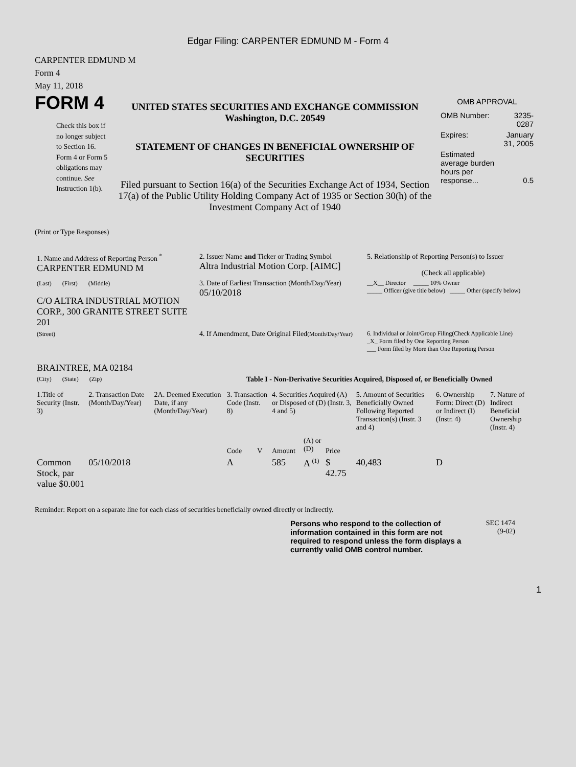Edgar Filing: CARPENTER EDMUND M - Form 4
CARPENTER EDMUND M
Form 4
May 11, 2018
FORM 4
Check this box if no longer subject to Section 16. Form 4 or Form 5 obligations may continue. See Instruction 1(b).
UNITED STATES SECURITIES AND EXCHANGE COMMISSION
Washington, D.C. 20549
STATEMENT OF CHANGES IN BENEFICIAL OWNERSHIP OF SECURITIES
Filed pursuant to Section 16(a) of the Securities Exchange Act of 1934, Section 17(a) of the Public Utility Holding Company Act of 1935 or Section 30(h) of the Investment Company Act of 1940
OMB APPROVAL
| OMB Number: | 3235-0287 |
| Expires: | January 31, 2005 |
| Estimated average burden hours per response... | 0.5 |
(Print or Type Responses)
| 1. Name and Address of Reporting Person <sup>*</sup> CARPENTER EDMUND M | 2. Issuer Name and Ticker or Trading Symbol Altra Industrial Motion Corp. [AIMC] | 5. Relationship of Reporting Person(s) to Issuer (Check all applicable) |
| (Last) (First) (Middle) C/O ALTRA INDUSTRIAL MOTION CORP., 300 GRANITE STREET SUITE 201 | 3. Date of Earliest Transaction (Month/Day/Year) 05/10/2018 | __X__ Director _____ 10% Owner _____ Officer (give title below) _____ Other (specify below) |
| (Street) BRAINTREE, MA 02184 | 4. If Amendment, Date Original Filed (Month/Day/Year) | 6. Individual or Joint/Group Filing(Check Applicable Line) _X_ Form filed by One Reporting Person ___ Form filed by More than One Reporting Person |
| (City) (State) (Zip) | Table I - Non-Derivative Securities Acquired, Disposed of, or Beneficially Owned | |
| 1.Title of Security (Instr. 3) | 2. Transaction Date (Month/Day/Year) | 2A. Deemed Execution Date, if any (Month/Day/Year) | 3. Transaction Code (Instr. 8) | | 4. Securities Acquired (A) or Disposed of (D) (Instr. 3, 4 and 5) | | | 5. Amount of Securities Beneficially Owned Following Reported Transaction(s) (Instr. 3 and 4) | 6. Ownership Form: Direct (D) or Indirect (I) (Instr. 4) | 7. Nature of Indirect Beneficial Ownership (Instr. 4) |
| --- | --- | --- | --- | --- | --- | --- | --- | --- | --- | --- |
| | | | Code | V | Amount | (A) or (D) | Price | | | |
| Common Stock, par value $0.001 | 05/10/2018 | | A | | 585 | A <sup>(1)</sup> | $ 42.75 | 40,483 | D | |
Reminder: Report on a separate line for each class of securities beneficially owned directly or indirectly.
Persons who respond to the collection of information contained in this form are not required to respond unless the form displays a currently valid OMB control number.
SEC 1474
(9-02)
1